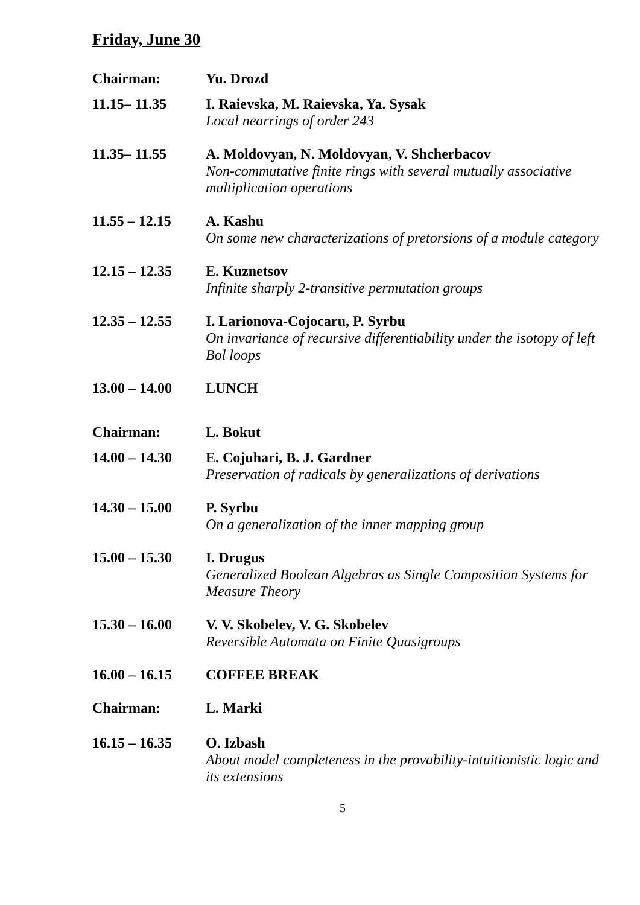Friday, June 30
Chairman: Yu. Drozd
11.15– 11.35 I. Raievska, M. Raievska, Ya. Sysak
Local nearrings of order 243
11.35– 11.55 A. Moldovyan, N. Moldovyan, V. Shcherbacov
Non-commutative finite rings with several mutually associative multiplication operations
11.55 – 12.15 A. Kashu
On some new characterizations of pretorsions of a module category
12.15 – 12.35 E. Kuznetsov
Infinite sharply 2-transitive permutation groups
12.35 – 12.55 I. Larionova-Cojocaru, P. Syrbu
On invariance of recursive differentiability under the isotopy of left Bol loops
13.00 – 14.00 LUNCH
Chairman: L. Bokut
14.00 – 14.30 E. Cojuhari, B. J. Gardner
Preservation of radicals by generalizations of derivations
14.30 – 15.00 P. Syrbu
On a generalization of the inner mapping group
15.00 – 15.30 I. Drugus
Generalized Boolean Algebras as Single Composition Systems for Measure Theory
15.30 – 16.00 V. V. Skobelev, V. G. Skobelev
Reversible Automata on Finite Quasigroups
16.00 – 16.15 COFFEE BREAK
Chairman: L. Marki
16.15 – 16.35 O. Izbash
About model completeness in the provability-intuitionistic logic and its extensions
5